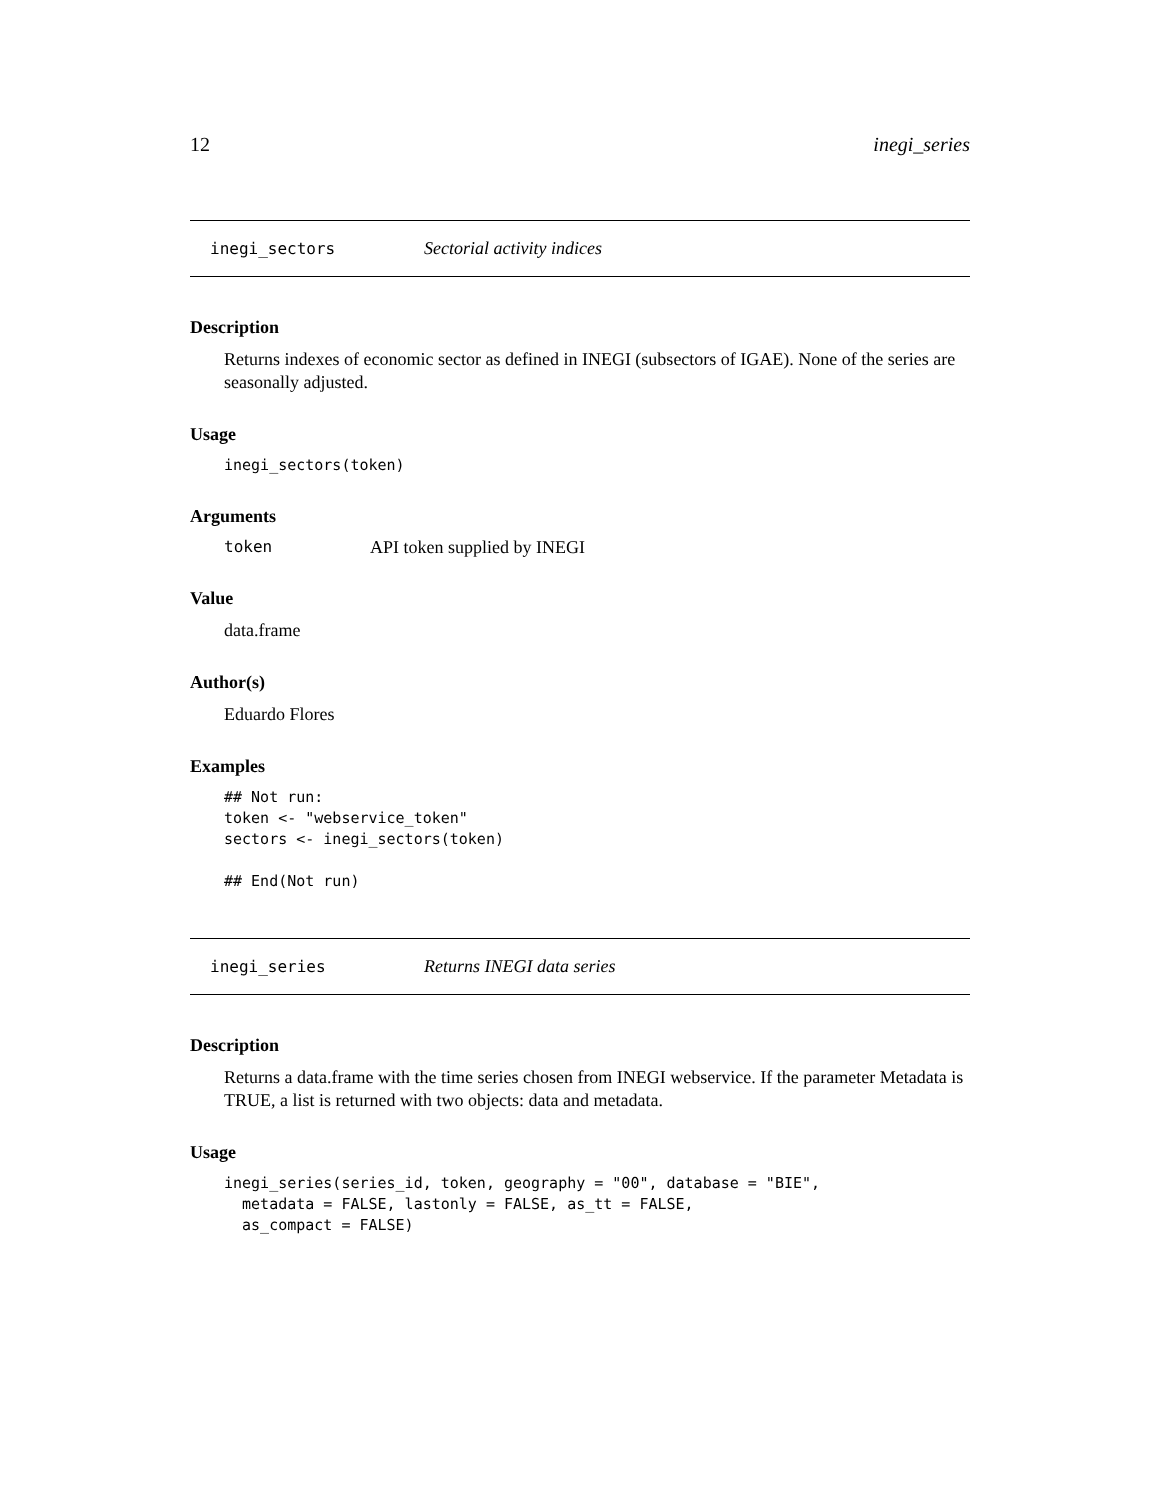12 inegi_series
inegi_sectors Sectorial activity indices
Description
Returns indexes of economic sector as defined in INEGI (subsectors of IGAE). None of the series are seasonally adjusted.
Usage
inegi_sectors(token)
Arguments
token API token supplied by INEGI
Value
data.frame
Author(s)
Eduardo Flores
Examples
## Not run:
token <- "webservice_token"
sectors <- inegi_sectors(token)

## End(Not run)
inegi_series Returns INEGI data series
Description
Returns a data.frame with the time series chosen from INEGI webservice. If the parameter Metadata is TRUE, a list is returned with two objects: data and metadata.
Usage
inegi_series(series_id, token, geography = "00", database = "BIE",
  metadata = FALSE, lastonly = FALSE, as_tt = FALSE,
  as_compact = FALSE)